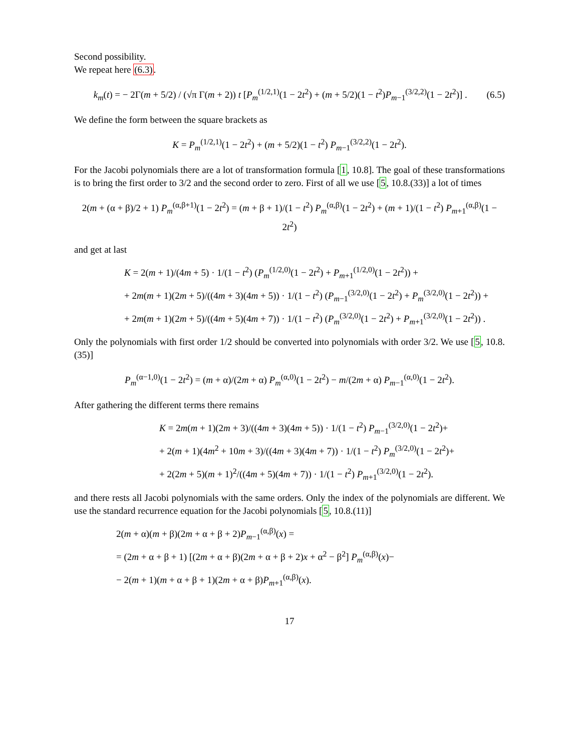Second possibility.
We repeat here (6.3).
k<sub>m</sub>(t) = − 2Γ(m + 5/2) / (√π Γ(m + 2)) t [P<sub>m</sub><sup>(1/2,1)</sup>(1 − 2t<sup>2</sup>) + (m + 5/2)(1 − t<sup>2</sup>)P<sub>m−1</sub><sup>(3/2,2)</sup>(1 − 2t<sup>2</sup>)] . (6.5)
We define the form between the square brackets as
K = P<sub>m</sub><sup>(1/2,1)</sup>(1 − 2t<sup>2</sup>) + (m + 5/2)(1 − t<sup>2</sup>) P<sub>m−1</sub><sup>(3/2,2)</sup>(1 − 2t<sup>2</sup>).
For the Jacobi polynomials there are a lot of transformation formula [1, 10.8]. The goal of these transformations is to bring the first order to 3/2 and the second order to zero. First of all we use [5, 10.8.(33)] a lot of times
2(m + (α + β)/2 + 1) P<sub>m</sub><sup>(α,β+1)</sup>(1 − 2t<sup>2</sup>) = (m + β + 1)/(1 − t<sup>2</sup>) P<sub>m</sub><sup>(α,β)</sup>(1 − 2t<sup>2</sup>) + (m + 1)/(1 − t<sup>2</sup>) P<sub>m+1</sub><sup>(α,β)</sup>(1 − 2t<sup>2</sup>)
and get at last
K = 2(m + 1)/(4m + 5) · 1/(1 − t<sup>2</sup>) (P<sub>m</sub><sup>(1/2,0)</sup>(1 − 2t<sup>2</sup>) + P<sub>m+1</sub><sup>(1/2,0)</sup>(1 − 2t<sup>2</sup>)) +
+ 2m(m + 1)(2m + 5)/((4m + 3)(4m + 5)) · 1/(1 − t<sup>2</sup>) (P<sub>m−1</sub><sup>(3/2,0)</sup>(1 − 2t<sup>2</sup>) + P<sub>m</sub><sup>(3/2,0)</sup>(1 − 2t<sup>2</sup>)) +
+ 2m(m + 1)(2m + 5)/((4m + 5)(4m + 7)) · 1/(1 − t<sup>2</sup>) (P<sub>m</sub><sup>(3/2,0)</sup>(1 − 2t<sup>2</sup>) + P<sub>m+1</sub><sup>(3/2,0)</sup>(1 − 2t<sup>2</sup>)) .
Only the polynomials with first order 1/2 should be converted into polynomials with order 3/2. We use [5, 10.8.(35)]
P<sub>m</sub><sup>(α−1,0)</sup>(1 − 2t<sup>2</sup>) = (m + α)/(2m + α) P<sub>m</sub><sup>(α,0)</sup>(1 − 2t<sup>2</sup>) − m/(2m + α) P<sub>m−1</sub><sup>(α,0)</sup>(1 − 2t<sup>2</sup>).
After gathering the different terms there remains
K = 2m(m + 1)(2m + 3)/((4m + 3)(4m + 5)) · 1/(1 − t<sup>2</sup>) P<sub>m−1</sub><sup>(3/2,0)</sup>(1 − 2t<sup>2</sup>)+
+ 2(m + 1)(4m<sup>2</sup> + 10m + 3)/((4m + 3)(4m + 7)) · 1/(1 − t<sup>2</sup>) P<sub>m</sub><sup>(3/2,0)</sup>(1 − 2t<sup>2</sup>)+
+ 2(2m + 5)(m + 1)<sup>2</sup>/((4m + 5)(4m + 7)) · 1/(1 − t<sup>2</sup>) P<sub>m+1</sub><sup>(3/2,0)</sup>(1 − 2t<sup>2</sup>).
and there rests all Jacobi polynomials with the same orders. Only the index of the polynomials are different. We use the standard recurrence equation for the Jacobi polynomials [5, 10.8.(11)]
2(m + α)(m + β)(2m + α + β + 2)P<sub>m−1</sub><sup>(α,β)</sup>(x) =
= (2m + α + β + 1) [(2m + α + β)(2m + α + β + 2)x + α<sup>2</sup> − β<sup>2</sup>] P<sub>m</sub><sup>(α,β)</sup>(x)−
− 2(m + 1)(m + α + β + 1)(2m + α + β)P<sub>m+1</sub><sup>(α,β)</sup>(x).
17